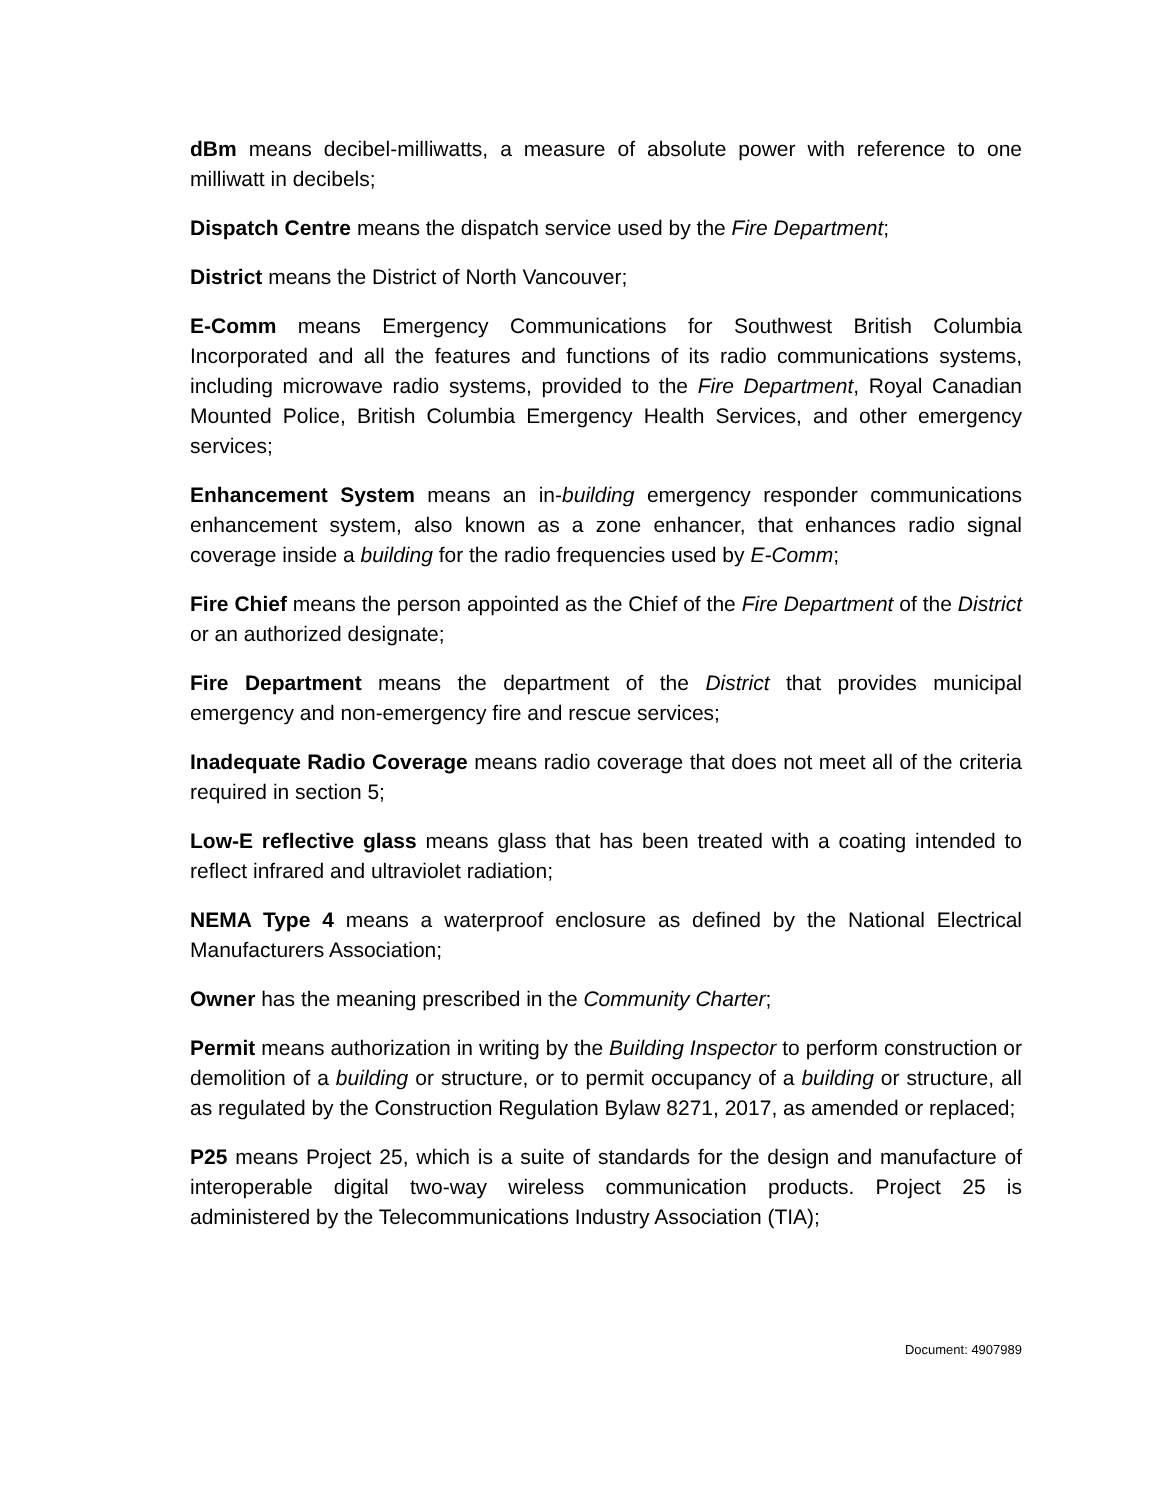dBm means decibel-milliwatts, a measure of absolute power with reference to one milliwatt in decibels;
Dispatch Centre means the dispatch service used by the Fire Department;
District means the District of North Vancouver;
E-Comm means Emergency Communications for Southwest British Columbia Incorporated and all the features and functions of its radio communications systems, including microwave radio systems, provided to the Fire Department, Royal Canadian Mounted Police, British Columbia Emergency Health Services, and other emergency services;
Enhancement System means an in-building emergency responder communications enhancement system, also known as a zone enhancer, that enhances radio signal coverage inside a building for the radio frequencies used by E-Comm;
Fire Chief means the person appointed as the Chief of the Fire Department of the District or an authorized designate;
Fire Department means the department of the District that provides municipal emergency and non-emergency fire and rescue services;
Inadequate Radio Coverage means radio coverage that does not meet all of the criteria required in section 5;
Low-E reflective glass means glass that has been treated with a coating intended to reflect infrared and ultraviolet radiation;
NEMA Type 4 means a waterproof enclosure as defined by the National Electrical Manufacturers Association;
Owner has the meaning prescribed in the Community Charter;
Permit means authorization in writing by the Building Inspector to perform construction or demolition of a building or structure, or to permit occupancy of a building or structure, all as regulated by the Construction Regulation Bylaw 8271, 2017, as amended or replaced;
P25 means Project 25, which is a suite of standards for the design and manufacture of interoperable digital two-way wireless communication products. Project 25 is administered by the Telecommunications Industry Association (TIA);
Document: 4907989